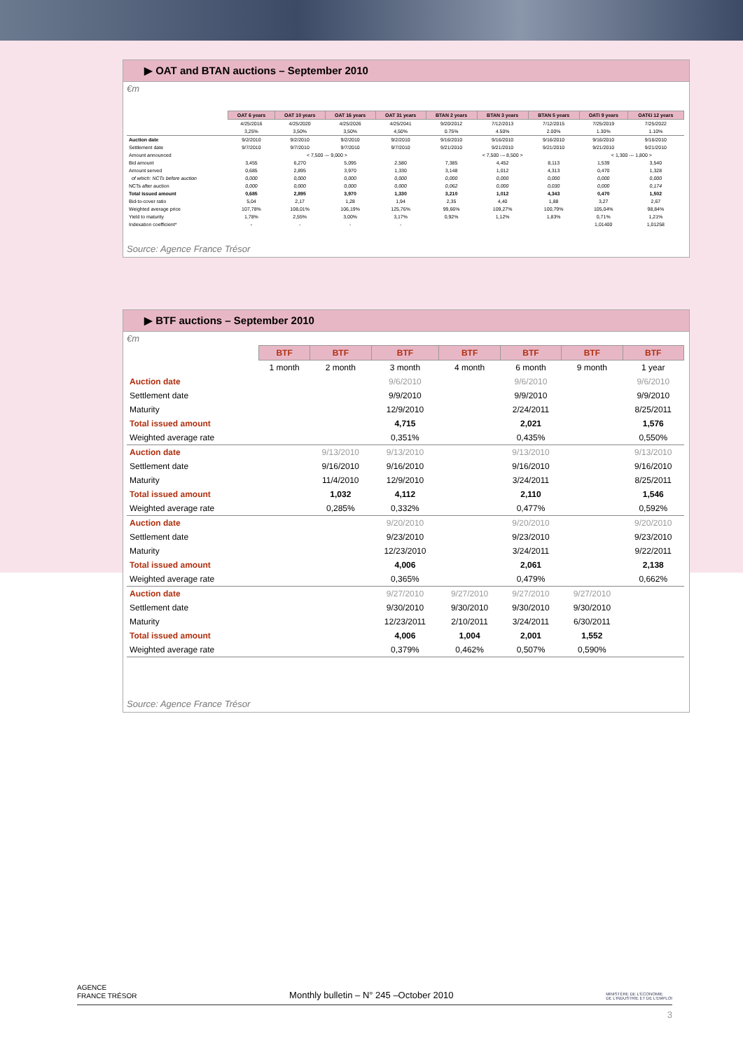▶ OAT and BTAN auctions – September 2010
€m
| | OAT 6 years | OAT 10 years | OAT 16 years | OAT 31 years | BTAN 2 years | BTAN 3 years | BTAN 5 years | OATi 9 years | OAT€i 12 years |
| | 4/25/2016 | 4/25/2020 | 4/25/2026 | 4/25/2041 | 9/20/2012 | 7/12/2013 | 7/12/2015 | 7/25/2019 | 7/25/2022 |
| | 3,25% | 3,50% | 3,50% | 4,50% | 0.75% | 4.50% | 2.00% | 1.30% | 1.10% |
| Auction date | 9/2/2010 | 9/2/2010 | 9/2/2010 | 9/2/2010 | 9/16/2010 | 9/16/2010 | 9/16/2010 | 9/16/2010 | 9/16/2010 |
| Settlement date | 9/7/2010 | 9/7/2010 | 9/7/2010 | 9/7/2010 | 9/21/2010 | 9/21/2010 | 9/21/2010 | 9/21/2010 | 9/21/2010 |
| Amount announced | < 7,500 --- 9,000 > | | | | < 7,500 --- 8,500 > | | | < 1,300 --- 1,800 > | |
| Bid amount | 3,455 | 6,270 | 5,095 | 2,580 | 7,385 | 4,452 | 8,113 | 1,539 | 3,540 |
| Amount served | 0,685 | 2,895 | 3,970 | 1,330 | 3,148 | 1,012 | 4,313 | 0,470 | 1,328 |
| of which: NCTs before auction | 0,000 | 0,000 | 0,000 | 0,000 | 0,000 | 0,000 | 0,000 | 0,000 | 0,000 |
| NCTs after auction | 0,000 | 0,000 | 0,000 | 0,000 | 0,062 | 0,000 | 0,030 | 0,000 | 0,174 |
| Total issued amount | 0,685 | 2,895 | 3,970 | 1,330 | 3,210 | 1,012 | 4,343 | 0,470 | 1,502 |
| Bid-to-cover ratio | 5,04 | 2,17 | 1,28 | 1,94 | 2,35 | 4,40 | 1,88 | 3,27 | 2,67 |
| Weighted average price | 107,78% | 108,01% | 106,19% | 125,76% | 99,66% | 109,27% | 100,79% | 105,04% | 98,84% |
| Yield to maturity | 1,78% | 2,55% | 3,00% | 3,17% | 0,92% | 1,12% | 1,83% | 0,71% | 1,21% |
| Indexation coefficient* | - | - | - | - | | | | 1,01400 | 1,01258 |
Source: Agence France Trésor
▶ BTF auctions – September 2010
€m
| | BTF | BTF | BTF | BTF | BTF | BTF | BTF |
| | 1 month | 2 month | 3 month | 4 month | 6 month | 9 month | 1 year |
| Auction date | | | 9/6/2010 | | 9/6/2010 | | 9/6/2010 |
| Settlement date | | | 9/9/2010 | | 9/9/2010 | | 9/9/2010 |
| Maturity | | | 12/9/2010 | | 2/24/2011 | | 8/25/2011 |
| Total issued amount | | | 4,715 | | 2,021 | | 1,576 |
| Weighted average rate | | | 0,351% | | 0,435% | | 0,550% |
| Auction date | | 9/13/2010 | 9/13/2010 | | 9/13/2010 | | 9/13/2010 |
| Settlement date | | 9/16/2010 | 9/16/2010 | | 9/16/2010 | | 9/16/2010 |
| Maturity | | 11/4/2010 | 12/9/2010 | | 3/24/2011 | | 8/25/2011 |
| Total issued amount | | 1,032 | 4,112 | | 2,110 | | 1,546 |
| Weighted average rate | | 0,285% | 0,332% | | 0,477% | | 0,592% |
| Auction date | | | 9/20/2010 | | 9/20/2010 | | 9/20/2010 |
| Settlement date | | | 9/23/2010 | | 9/23/2010 | | 9/23/2010 |
| Maturity | | | 12/23/2010 | | 3/24/2011 | | 9/22/2011 |
| Total issued amount | | | 4,006 | | 2,061 | | 2,138 |
| Weighted average rate | | | 0,365% | | 0,479% | | 0,662% |
| Auction date | | | 9/27/2010 | 9/27/2010 | 9/27/2010 | 9/27/2010 | |
| Settlement date | | | 9/30/2010 | 9/30/2010 | 9/30/2010 | 9/30/2010 | |
| Maturity | | | 12/23/2011 | 2/10/2011 | 3/24/2011 | 6/30/2011 | |
| Total issued amount | | | 4,006 | 1,004 | 2,001 | 1,552 | |
| Weighted average rate | | | 0,379% | 0,462% | 0,507% | 0,590% | |
Source: Agence France Trésor
AGENCE
FRANCE TRÉSOR Monthly bulletin – N° 245 –October 2010 MINISTÈRE DE L'ÉCONOMIE
DE L'INDUSTRIE ET DE L'EMPLOI
3